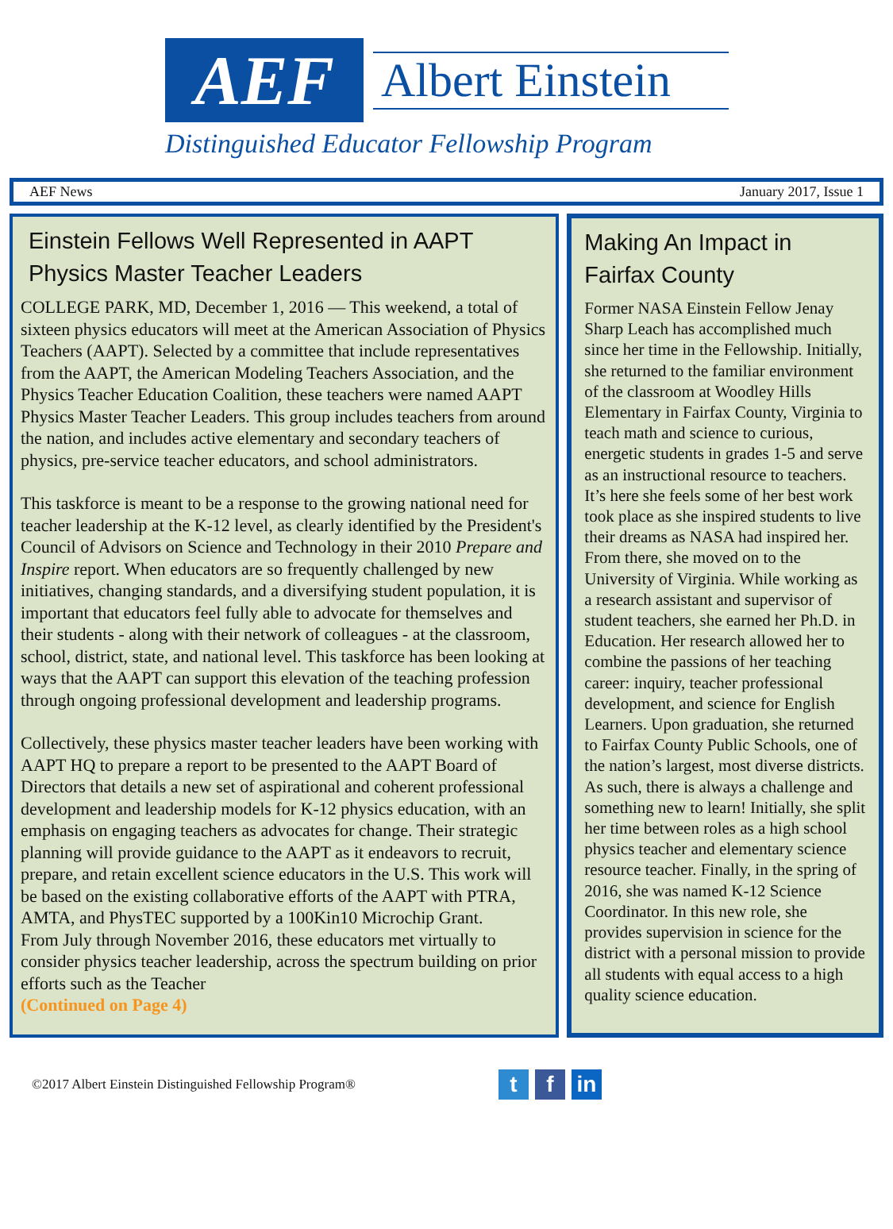AEF
Albert Einstein
Distinguished Educator Fellowship Program
AEF News January 2017, Issue 1
Einstein Fellows Well Represented in AAPT Physics Master Teacher Leaders
COLLEGE PARK, MD, December 1, 2016 — This weekend, a total of sixteen physics educators will meet at the American Association of Physics Teachers (AAPT). Selected by a committee that include representatives from the AAPT, the American Modeling Teachers Association, and the Physics Teacher Education Coalition, these teachers were named AAPT Physics Master Teacher Leaders. This group includes teachers from around the nation, and includes active elementary and secondary teachers of physics, pre-service teacher educators, and school administrators.
This taskforce is meant to be a response to the growing national need for teacher leadership at the K-12 level, as clearly identified by the President's Council of Advisors on Science and Technology in their 2010 Prepare and Inspire report. When educators are so frequently challenged by new initiatives, changing standards, and a diversifying student population, it is important that educators feel fully able to advocate for themselves and their students - along with their network of colleagues - at the classroom, school, district, state, and national level. This taskforce has been looking at ways that the AAPT can support this elevation of the teaching profession through ongoing professional development and leadership programs.
Collectively, these physics master teacher leaders have been working with AAPT HQ to prepare a report to be presented to the AAPT Board of Directors that details a new set of aspirational and coherent professional development and leadership models for K-12 physics education, with an emphasis on engaging teachers as advocates for change. Their strategic planning will provide guidance to the AAPT as it endeavors to recruit, prepare, and retain excellent science educators in the U.S. This work will be based on the existing collaborative efforts of the AAPT with PTRA, AMTA, and PhysTEC supported by a 100Kin10 Microchip Grant.
From July through November 2016, these educators met virtually to consider physics teacher leadership, across the spectrum building on prior efforts such as the Teacher
(Continued on Page 4)
Making An Impact in Fairfax County
Former NASA Einstein Fellow Jenay Sharp Leach has accomplished much since her time in the Fellowship. Initially, she returned to the familiar environment of the classroom at Woodley Hills Elementary in Fairfax County, Virginia to teach math and science to curious, energetic students in grades 1-5 and serve as an instructional resource to teachers. It’s here she feels some of her best work took place as she inspired students to live their dreams as NASA had inspired her. From there, she moved on to the University of Virginia. While working as a research assistant and supervisor of student teachers, she earned her Ph.D. in Education. Her research allowed her to combine the passions of her teaching career: inquiry, teacher professional development, and science for English Learners. Upon graduation, she returned to Fairfax County Public Schools, one of the nation’s largest, most diverse districts. As such, there is always a challenge and something new to learn! Initially, she split her time between roles as a high school physics teacher and elementary science resource teacher. Finally, in the spring of 2016, she was named K-12 Science Coordinator. In this new role, she provides supervision in science for the district with a personal mission to provide all students with equal access to a high quality science education.
©2017 Albert Einstein Distinguished Fellowship Program® t f in